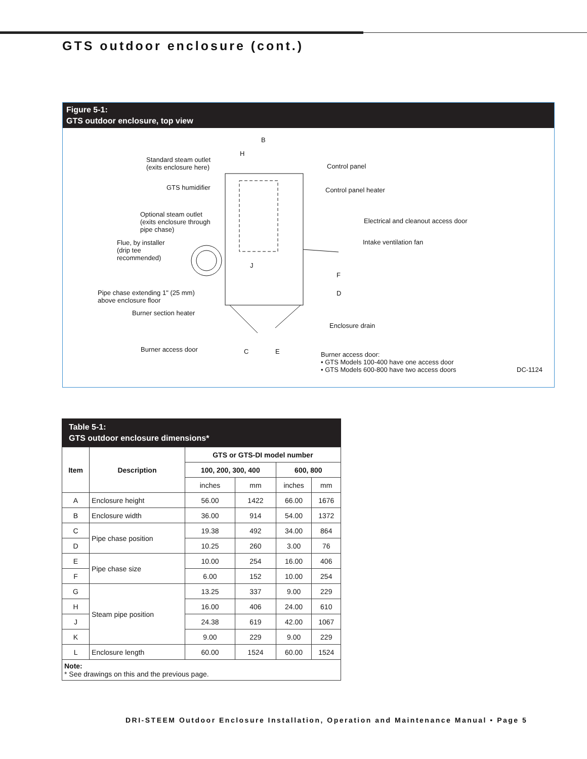GTS outdoor enclosure (cont.)
Figure 5-1:
GTS outdoor enclosure, top view
B
H
Standard steam outlet
(exits enclosure here)
Control panel
GTS humidifier
Control panel heater
Optional steam outlet
(exits enclosure through
pipe chase)
Electrical and cleanout access door
Flue, by installer
(drip tee
recommended)
Intake ventilation fan
J
F
D
Pipe chase extending 1" (25 mm)
above enclosure floor
Burner section heater
Enclosure drain
Burner access door
C
E
Burner access door:
• GTS Models 100-400 have one access door
• GTS Models 600-800 have two access doors
DC-1124
Table 5-1:
GTS outdoor enclosure dimensions*
| Item | Description | GTS or GTS-DI model number | | | |
| --- | --- | --- | --- | --- | --- |
| | | 100, 200, 300, 400 | | 600, 800 | |
| | | inches | mm | inches | mm |
| A | Enclosure height | 56.00 | 1422 | 66.00 | 1676 |
| B | Enclosure width | 36.00 | 914 | 54.00 | 1372 |
| C | Pipe chase position | 19.38 | 492 | 34.00 | 864 |
| D | | 10.25 | 260 | 3.00 | 76 |
| E | Pipe chase size | 10.00 | 254 | 16.00 | 406 |
| F | | 6.00 | 152 | 10.00 | 254 |
| G | Steam pipe position | 13.25 | 337 | 9.00 | 229 |
| H | | 16.00 | 406 | 24.00 | 610 |
| J | | 24.38 | 619 | 42.00 | 1067 |
| K | | 9.00 | 229 | 9.00 | 229 |
| L | Enclosure length | 60.00 | 1524 | 60.00 | 1524 |
| Note: * See drawings on this and the previous page. | | | | | |
DRI-STEEM Outdoor Enclosure Installation, Operation and Maintenance Manual • Page 5